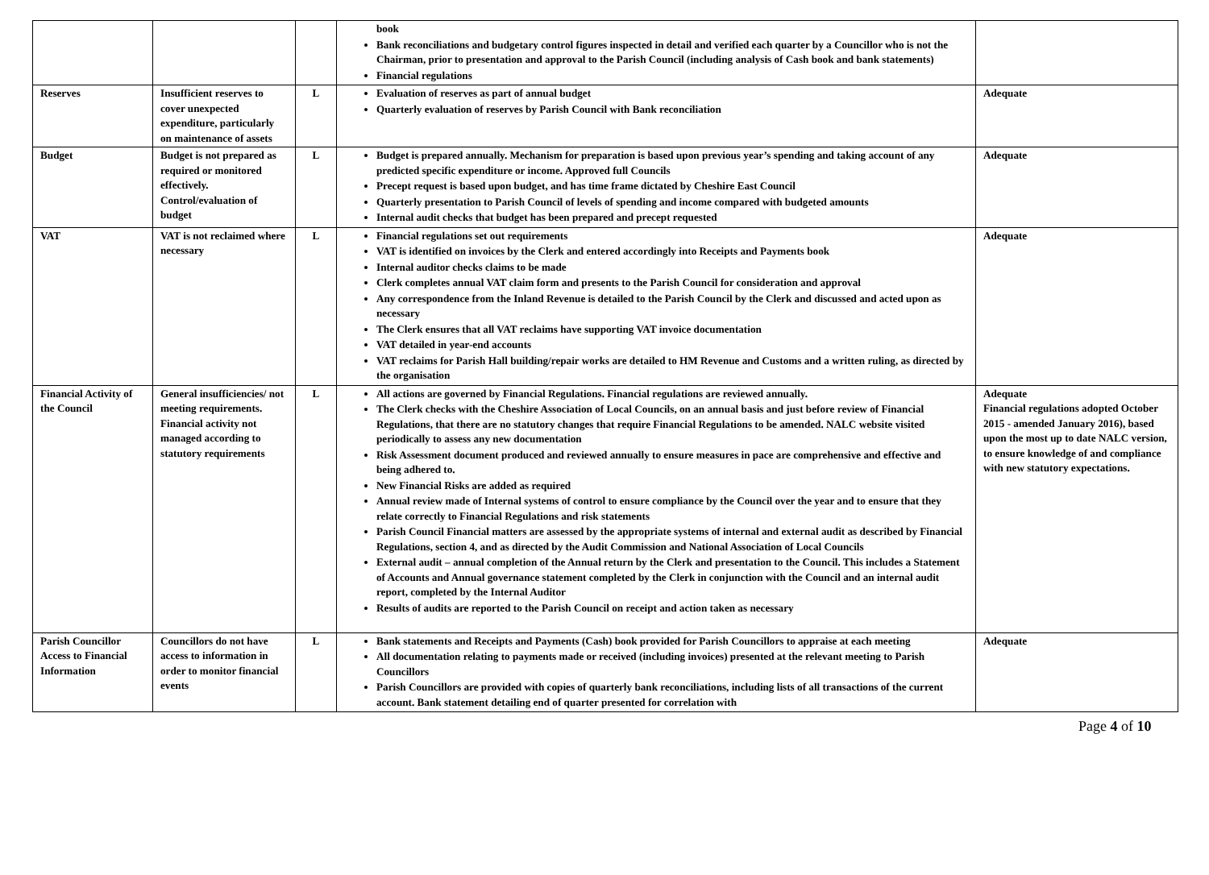| | | | book Bank reconciliations and budgetary control figures inspected in detail and verified each quarter by a Councillor who is not the Chairman, prior to presentation and approval to the Parish Council (including analysis of Cash book and bank statements) Financial regulations | |
| Reserves | Insufficient reserves to cover unexpected expenditure, particularly on maintenance of assets | L | Evaluation of reserves as part of annual budget Quarterly evaluation of reserves by Parish Council with Bank reconciliation | Adequate |
| Budget | Budget is not prepared as required or monitored effectively. Control/evaluation of budget | L | Budget is prepared annually. Mechanism for preparation is based upon previous year’s spending and taking account of any predicted specific expenditure or income. Approved full Councils Precept request is based upon budget, and has time frame dictated by Cheshire East Council Quarterly presentation to Parish Council of levels of spending and income compared with budgeted amounts Internal audit checks that budget has been prepared and precept requested | Adequate |
| VAT | VAT is not reclaimed where necessary | L | Financial regulations set out requirements VAT is identified on invoices by the Clerk and entered accordingly into Receipts and Payments book Internal auditor checks claims to be made Clerk completes annual VAT claim form and presents to the Parish Council for consideration and approval Any correspondence from the Inland Revenue is detailed to the Parish Council by the Clerk and discussed and acted upon as necessary The Clerk ensures that all VAT reclaims have supporting VAT invoice documentation VAT detailed in year-end accounts VAT reclaims for Parish Hall building/repair works are detailed to HM Revenue and Customs and a written ruling, as directed by the organisation | Adequate |
| Financial Activity of the Council | General insufficiencies/ not meeting requirements. Financial activity not managed according to statutory requirements | L | All actions are governed by Financial Regulations. Financial regulations are reviewed annually. The Clerk checks with the Cheshire Association of Local Councils, on an annual basis and just before review of Financial Regulations, that there are no statutory changes that require Financial Regulations to be amended. NALC website visited periodically to assess any new documentation Risk Assessment document produced and reviewed annually to ensure measures in pace are comprehensive and effective and being adhered to. New Financial Risks are added as required Annual review made of Internal systems of control to ensure compliance by the Council over the year and to ensure that they relate correctly to Financial Regulations and risk statements Parish Council Financial matters are assessed by the appropriate systems of internal and external audit as described by Financial Regulations, section 4, and as directed by the Audit Commission and National Association of Local Councils External audit – annual completion of the Annual return by the Clerk and presentation to the Council. This includes a Statement of Accounts and Annual governance statement completed by the Clerk in conjunction with the Council and an internal audit report, completed by the Internal Auditor Results of audits are reported to the Parish Council on receipt and action taken as necessary | Adequate Financial regulations adopted October 2015 - amended January 2016), based upon the most up to date NALC version, to ensure knowledge of and compliance with new statutory expectations. |
| Parish Councillor Access to Financial Information | Councillors do not have access to information in order to monitor financial events | L | Bank statements and Receipts and Payments (Cash) book provided for Parish Councillors to appraise at each meeting All documentation relating to payments made or received (including invoices) presented at the relevant meeting to Parish Councillors Parish Councillors are provided with copies of quarterly bank reconciliations, including lists of all transactions of the current account. Bank statement detailing end of quarter presented for correlation with | Adequate |
Page 4 of 10